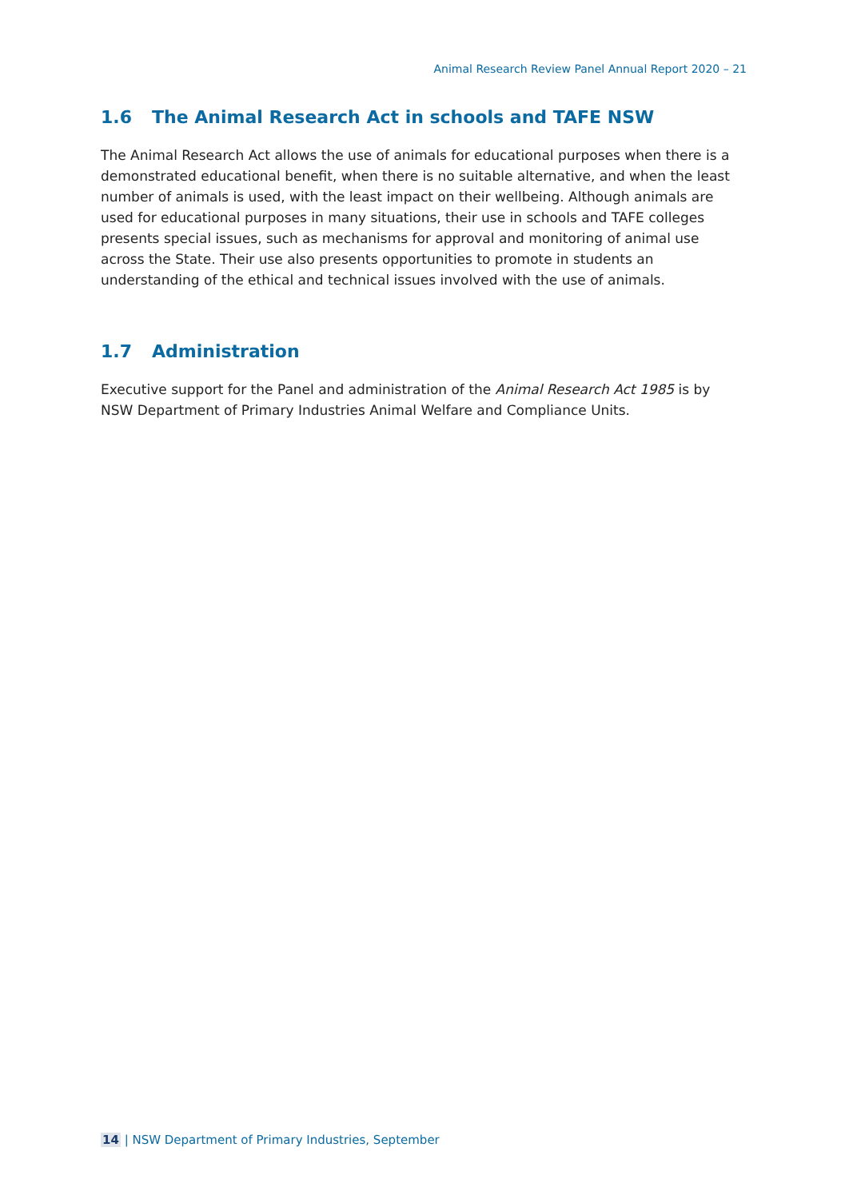Animal Research Review Panel Annual Report 2020 – 21
1.6 The Animal Research Act in schools and TAFE NSW
The Animal Research Act allows the use of animals for educational purposes when there is a demonstrated educational benefit, when there is no suitable alternative, and when the least number of animals is used, with the least impact on their wellbeing. Although animals are used for educational purposes in many situations, their use in schools and TAFE colleges presents special issues, such as mechanisms for approval and monitoring of animal use across the State. Their use also presents opportunities to promote in students an understanding of the ethical and technical issues involved with the use of animals.
1.7 Administration
Executive support for the Panel and administration of the Animal Research Act 1985 is by NSW Department of Primary Industries Animal Welfare and Compliance Units.
14 | NSW Department of Primary Industries, September